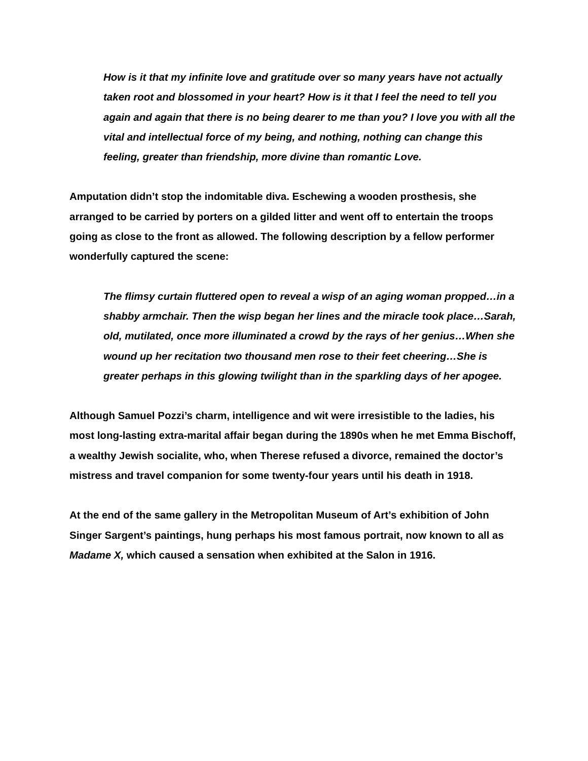How is it that my infinite love and gratitude over so many years have not actually taken root and blossomed in your heart? How is it that I feel the need to tell you again and again that there is no being dearer to me than you? I love you with all the vital and intellectual force of my being, and nothing, nothing can change this feeling, greater than friendship, more divine than romantic Love.
Amputation didn’t stop the indomitable diva. Eschewing a wooden prosthesis, she arranged to be carried by porters on a gilded litter and went off to entertain the troops going as close to the front as allowed. The following description by a fellow performer wonderfully captured the scene:
The flimsy curtain fluttered open to reveal a wisp of an aging woman propped…in a shabby armchair. Then the wisp began her lines and the miracle took place…Sarah, old, mutilated, once more illuminated a crowd by the rays of her genius…When she wound up her recitation two thousand men rose to their feet cheering…She is greater perhaps in this glowing twilight than in the sparkling days of her apogee.
Although Samuel Pozzi’s charm, intelligence and wit were irresistible to the ladies, his most long-lasting extra-marital affair began during the 1890s when he met Emma Bischoff, a wealthy Jewish socialite, who, when Therese refused a divorce, remained the doctor’s mistress and travel companion for some twenty-four years until his death in 1918.
At the end of the same gallery in the Metropolitan Museum of Art’s exhibition of John Singer Sargent’s paintings, hung perhaps his most famous portrait, now known to all as Madame X, which caused a sensation when exhibited at the Salon in 1916.